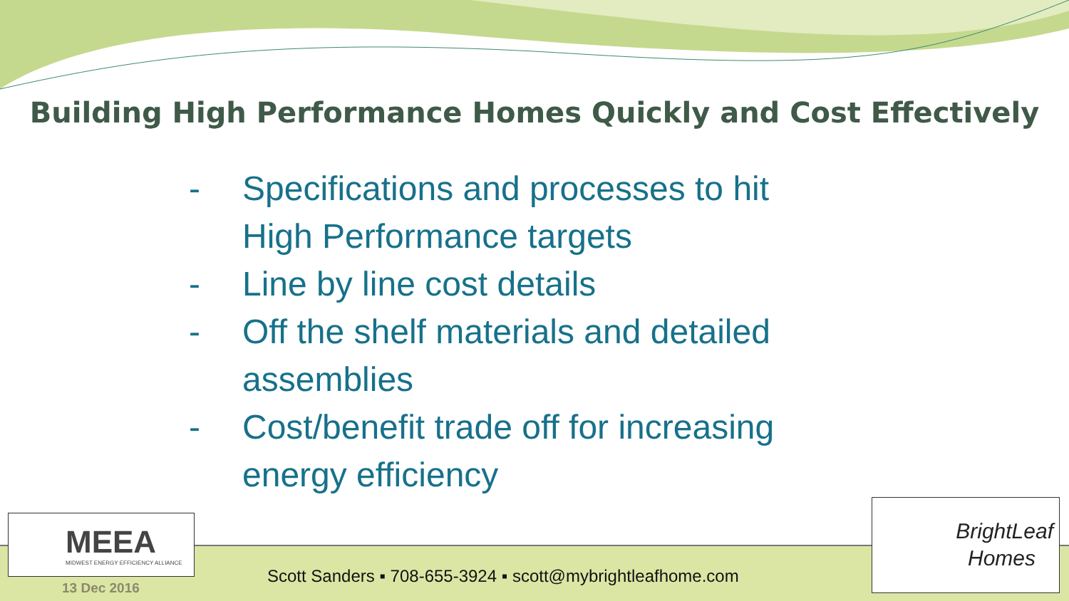Building High Performance Homes Quickly and Cost Effectively
- Specifications and processes to hit High Performance targets
- Line by line cost details
- Off the shelf materials and detailed assemblies
- Cost/benefit trade off for increasing energy efficiency
MEEA
MIDWEST ENERGY EFFICIENCY ALLIANCE
13 Dec 2016
Scott Sanders ▪ 708-655-3924 ▪ scott@mybrightleafhome.com
BrightLeaf
Homes